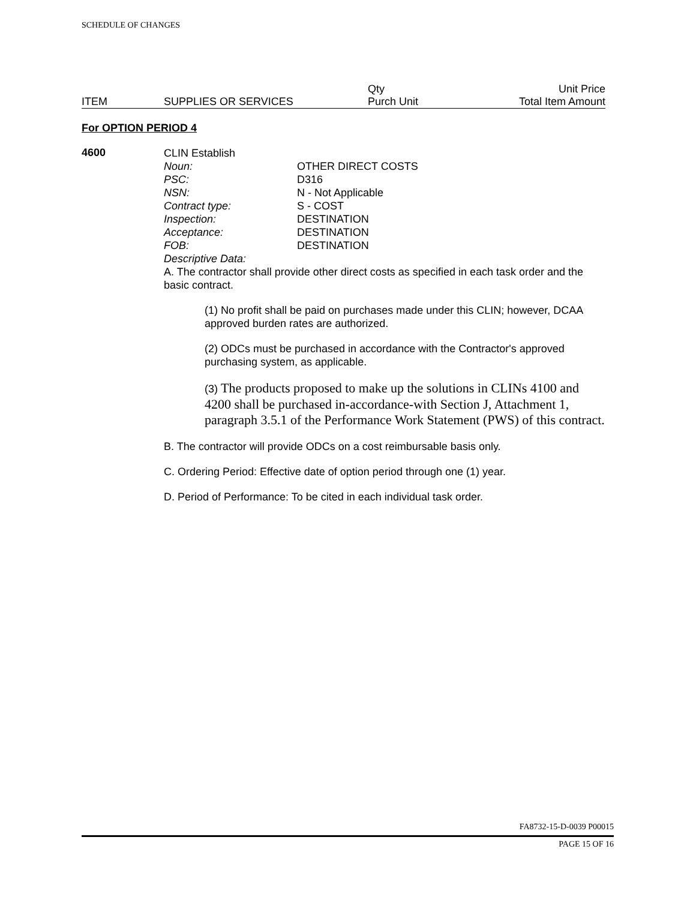SCHEDULE OF CHANGES
| | | Qty | Unit Price |
| ITEM | SUPPLIES OR SERVICES | Purch Unit | Total Item Amount |
For OPTION PERIOD 4
4600
CLIN Establish
Noun: OTHER DIRECT COSTS
PSC: D316
NSN: N - Not Applicable
Contract type: S - COST
Inspection: DESTINATION
Acceptance: DESTINATION
FOB: DESTINATION
Descriptive Data:
A. The contractor shall provide other direct costs as specified in each task order and the basic contract.
(1) No profit shall be paid on purchases made under this CLIN; however, DCAA approved burden rates are authorized.
(2) ODCs must be purchased in accordance with the Contractor's approved purchasing system, as applicable.
(3) The products proposed to make up the solutions in CLINs 4100 and 4200 shall be purchased in-accordance-with Section J, Attachment 1, paragraph 3.5.1 of the Performance Work Statement (PWS) of this contract.
B. The contractor will provide ODCs on a cost reimbursable basis only.
C. Ordering Period: Effective date of option period through one (1) year.
D. Period of Performance: To be cited in each individual task order.
FA8732-15-D-0039 P00015
PAGE 15 OF 16